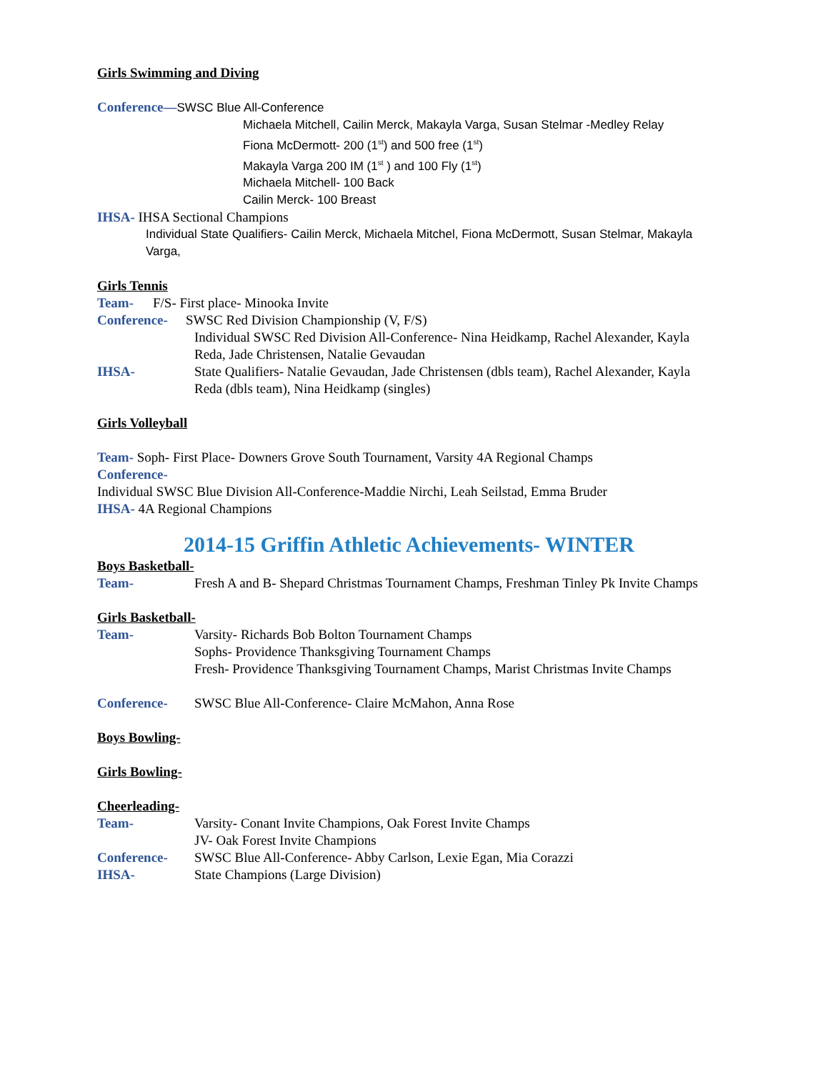Girls Swimming and Diving
Conference—SWSC Blue All-Conference
Michaela Mitchell, Cailin Merck, Makayla Varga, Susan Stelmar -Medley Relay
Fiona McDermott- 200 (1<sup>st</sup>) and 500 free (1<sup>st</sup>)
Makayla Varga 200 IM (1<sup>st</sup> ) and 100 Fly (1<sup>st</sup>)
Michaela Mitchell- 100 Back
Cailin Merck- 100 Breast
IHSA- IHSA Sectional Champions
Individual State Qualifiers- Cailin Merck, Michaela Mitchel, Fiona McDermott, Susan Stelmar, Makayla Varga,
Girls Tennis
Team- F/S- First place- Minooka Invite
Conference- SWSC Red Division Championship (V, F/S)
Individual SWSC Red Division All-Conference- Nina Heidkamp, Rachel Alexander, Kayla Reda, Jade Christensen, Natalie Gevaudan
IHSA- State Qualifiers- Natalie Gevaudan, Jade Christensen (dbls team), Rachel Alexander, Kayla Reda (dbls team), Nina Heidkamp (singles)
Girls Volleyball
Team- Soph- First Place- Downers Grove South Tournament, Varsity 4A Regional Champs
Conference-
Individual SWSC Blue Division All-Conference-Maddie Nirchi, Leah Seilstad, Emma Bruder
IHSA- 4A Regional Champions
2014-15 Griffin Athletic Achievements- WINTER
Boys Basketball-
Team- Fresh A and B- Shepard Christmas Tournament Champs, Freshman Tinley Pk Invite Champs
Girls Basketball-
Team- Varsity- Richards Bob Bolton Tournament Champs
Sophs- Providence Thanksgiving Tournament Champs
Fresh- Providence Thanksgiving Tournament Champs, Marist Christmas Invite Champs
Conference- SWSC Blue All-Conference- Claire McMahon, Anna Rose
Boys Bowling-
Girls Bowling-
Cheerleading-
Team- Varsity- Conant Invite Champions, Oak Forest Invite Champs
JV- Oak Forest Invite Champions
Conference- SWSC Blue All-Conference- Abby Carlson, Lexie Egan, Mia Corazzi
IHSA- State Champions (Large Division)